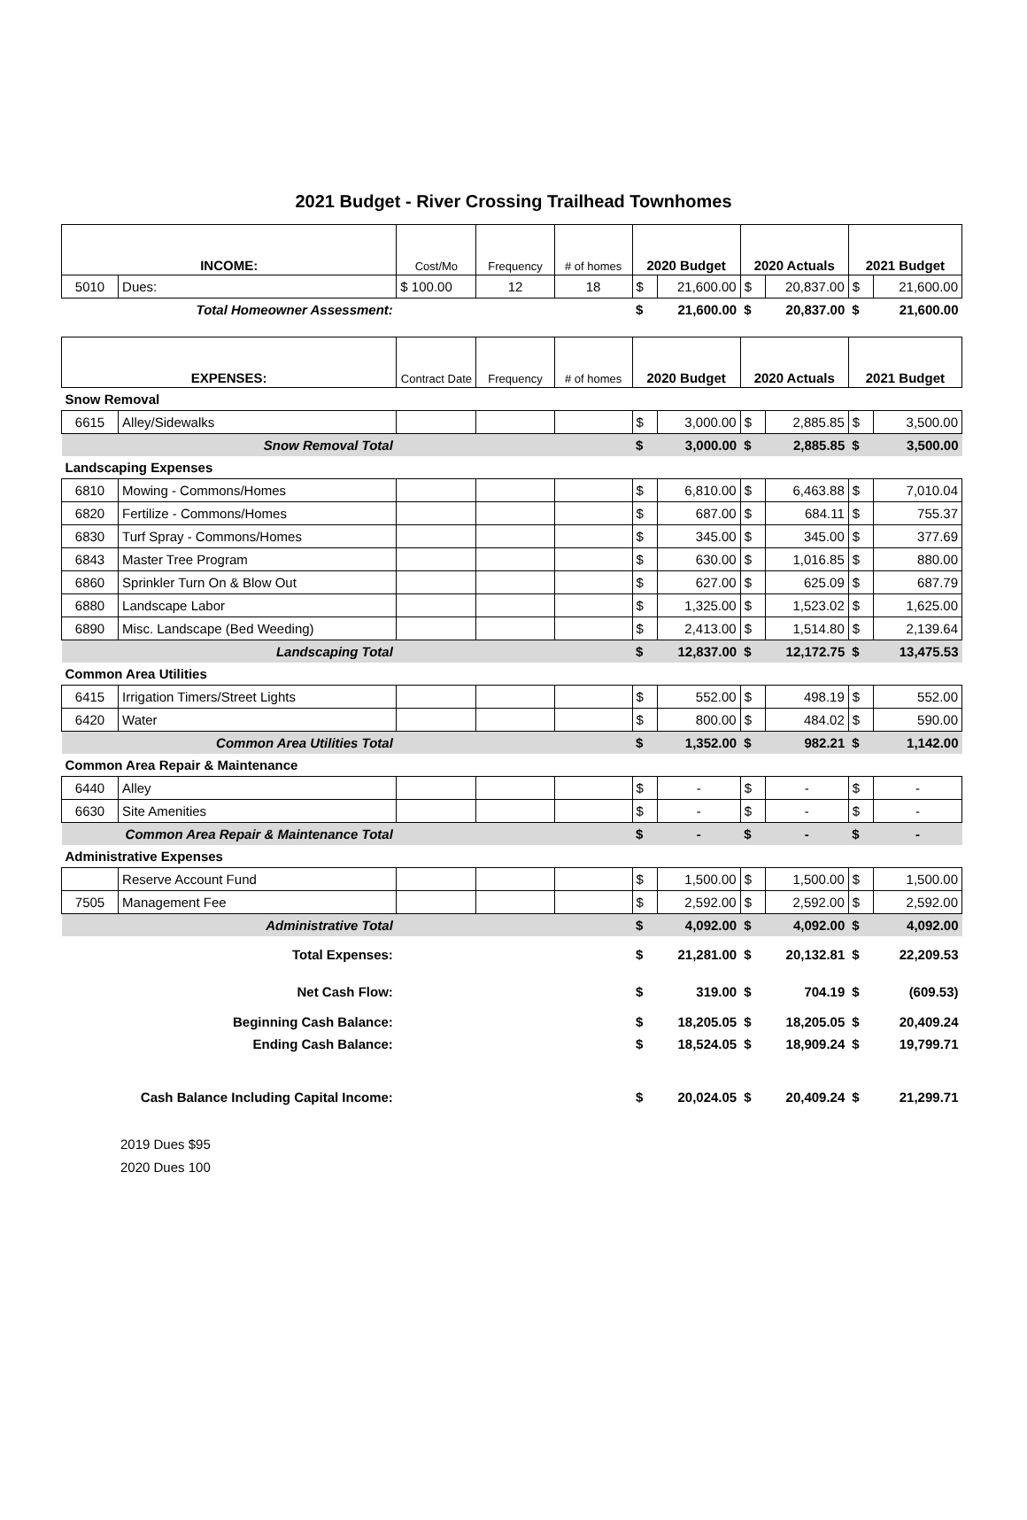2021 Budget - River Crossing Trailhead Townhomes
| INCOME: | | Cost/Mo | Frequency | # of homes | 2020 Budget | | 2020 Actuals | | 2021 Budget | |
| 5010 | Dues: | $ 100.00 | 12 | 18 | $ | 21,600.00 | $ | 20,837.00 | $ | 21,600.00 |
| Total Homeowner Assessment: | | | | | $ | 21,600.00 | $ | 20,837.00 | $ | 21,600.00 |
| EXPENSES: | | Contract Date | Frequency | # of homes | 2020 Budget | | 2020 Actuals | | 2021 Budget | |
| Snow Removal | | | | | | | | | | |
| 6615 | Alley/Sidewalks | | | | $ | 3,000.00 | $ | 2,885.85 | $ | 3,500.00 |
| Snow Removal Total | | | | | $ | 3,000.00 | $ | 2,885.85 | $ | 3,500.00 |
| Landscaping Expenses | | | | | | | | | | |
| 6810 | Mowing - Commons/Homes | | | | $ | 6,810.00 | $ | 6,463.88 | $ | 7,010.04 |
| 6820 | Fertilize - Commons/Homes | | | | $ | 687.00 | $ | 684.11 | $ | 755.37 |
| 6830 | Turf Spray - Commons/Homes | | | | $ | 345.00 | $ | 345.00 | $ | 377.69 |
| 6843 | Master Tree Program | | | | $ | 630.00 | $ | 1,016.85 | $ | 880.00 |
| 6860 | Sprinkler Turn On & Blow Out | | | | $ | 627.00 | $ | 625.09 | $ | 687.79 |
| 6880 | Landscape Labor | | | | $ | 1,325.00 | $ | 1,523.02 | $ | 1,625.00 |
| 6890 | Misc. Landscape (Bed Weeding) | | | | $ | 2,413.00 | $ | 1,514.80 | $ | 2,139.64 |
| Landscaping Total | | | | | $ | 12,837.00 | $ | 12,172.75 | $ | 13,475.53 |
| Common Area Utilities | | | | | | | | | | |
| 6415 | Irrigation Timers/Street Lights | | | | $ | 552.00 | $ | 498.19 | $ | 552.00 |
| 6420 | Water | | | | $ | 800.00 | $ | 484.02 | $ | 590.00 |
| Common Area Utilities Total | | | | | $ | 1,352.00 | $ | 982.21 | $ | 1,142.00 |
| Common Area Repair & Maintenance | | | | | | | | | | |
| 6440 | Alley | | | | $ | - | $ | - | $ | - |
| 6630 | Site Amenities | | | | $ | - | $ | - | $ | - |
| Common Area Repair & Maintenance Total | | | | | $ | - | $ | - | $ | - |
| Administrative Expenses | | | | | | | | | | |
| | Reserve Account Fund | | | | $ | 1,500.00 | $ | 1,500.00 | $ | 1,500.00 |
| 7505 | Management Fee | | | | $ | 2,592.00 | $ | 2,592.00 | $ | 2,592.00 |
| Administrative Total | | | | | $ | 4,092.00 | $ | 4,092.00 | $ | 4,092.00 |
| Total Expenses: | | | | | $ | 21,281.00 | $ | 20,132.81 | $ | 22,209.53 |
| Net Cash Flow: | | | | | $ | 319.00 | $ | 704.19 | $ | (609.53) |
| Beginning Cash Balance: | | | | | $ | 18,205.05 | $ | 18,205.05 | $ | 20,409.24 |
| Ending Cash Balance: | | | | | $ | 18,524.05 | $ | 18,909.24 | $ | 19,799.71 |
| Cash Balance Including Capital Income: | | | | | $ | 20,024.05 | $ | 20,409.24 | $ | 21,299.71 |
2019 Dues $95
2020 Dues 100